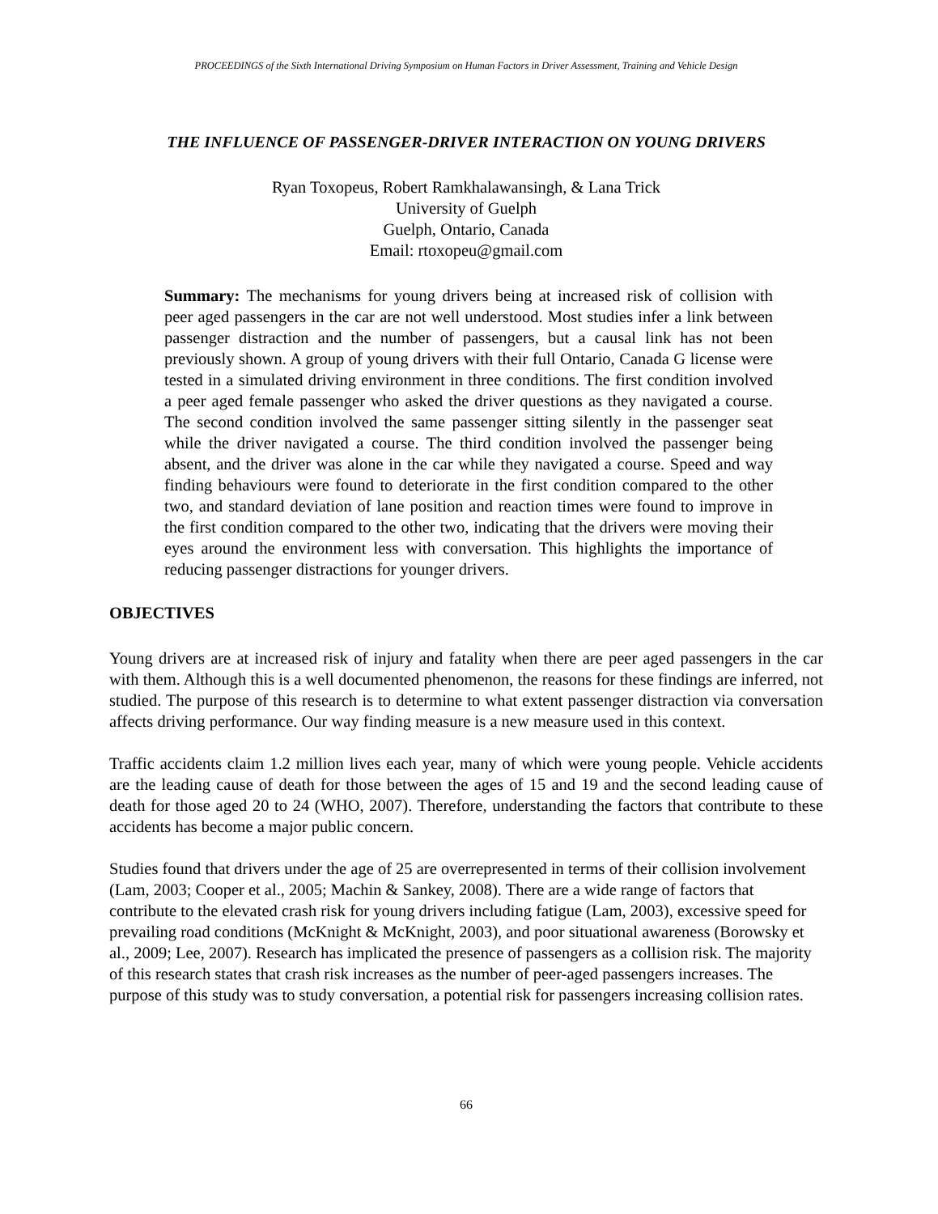PROCEEDINGS of the Sixth International Driving Symposium on Human Factors in Driver Assessment, Training and Vehicle Design
THE INFLUENCE OF PASSENGER-DRIVER INTERACTION ON YOUNG DRIVERS
Ryan Toxopeus, Robert Ramkhalawansingh, & Lana Trick
University of Guelph
Guelph, Ontario, Canada
Email: rtoxopeu@gmail.com
Summary: The mechanisms for young drivers being at increased risk of collision with peer aged passengers in the car are not well understood. Most studies infer a link between passenger distraction and the number of passengers, but a causal link has not been previously shown. A group of young drivers with their full Ontario, Canada G license were tested in a simulated driving environment in three conditions. The first condition involved a peer aged female passenger who asked the driver questions as they navigated a course. The second condition involved the same passenger sitting silently in the passenger seat while the driver navigated a course. The third condition involved the passenger being absent, and the driver was alone in the car while they navigated a course. Speed and way finding behaviours were found to deteriorate in the first condition compared to the other two, and standard deviation of lane position and reaction times were found to improve in the first condition compared to the other two, indicating that the drivers were moving their eyes around the environment less with conversation. This highlights the importance of reducing passenger distractions for younger drivers.
OBJECTIVES
Young drivers are at increased risk of injury and fatality when there are peer aged passengers in the car with them. Although this is a well documented phenomenon, the reasons for these findings are inferred, not studied. The purpose of this research is to determine to what extent passenger distraction via conversation affects driving performance. Our way finding measure is a new measure used in this context.
Traffic accidents claim 1.2 million lives each year, many of which were young people. Vehicle accidents are the leading cause of death for those between the ages of 15 and 19 and the second leading cause of death for those aged 20 to 24 (WHO, 2007). Therefore, understanding the factors that contribute to these accidents has become a major public concern.
Studies found that drivers under the age of 25 are overrepresented in terms of their collision involvement (Lam, 2003; Cooper et al., 2005; Machin & Sankey, 2008). There are a wide range of factors that contribute to the elevated crash risk for young drivers including fatigue (Lam, 2003), excessive speed for prevailing road conditions (McKnight & McKnight, 2003), and poor situational awareness (Borowsky et al., 2009; Lee, 2007). Research has implicated the presence of passengers as a collision risk. The majority of this research states that crash risk increases as the number of peer-aged passengers increases. The purpose of this study was to study conversation, a potential risk for passengers increasing collision rates.
66